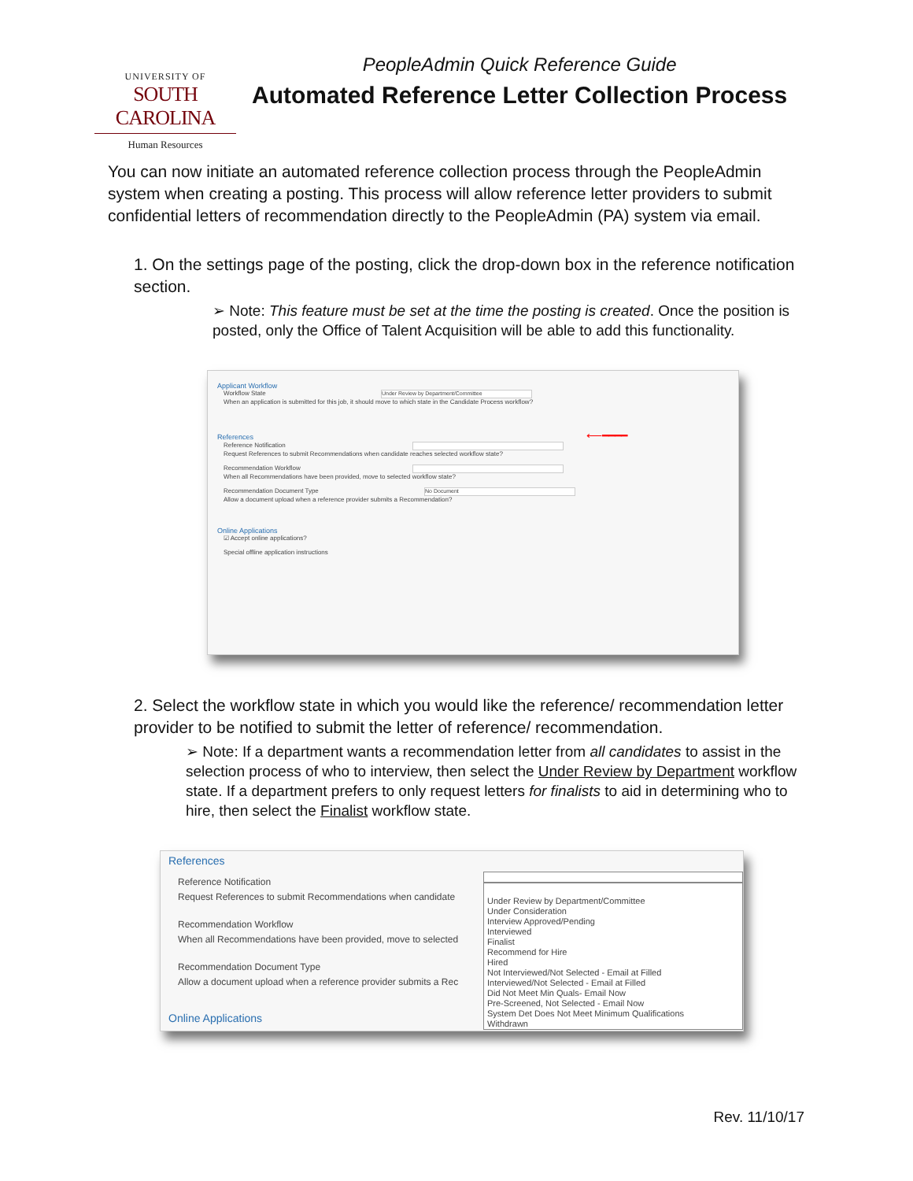UNIVERSITY OF
SOUTH CAROLINA
Human Resources
PeopleAdmin Quick Reference Guide
Automated Reference Letter Collection Process
You can now initiate an automated reference collection process through the PeopleAdmin system when creating a posting. This process will allow reference letter providers to submit confidential letters of recommendation directly to the PeopleAdmin (PA) system via email.
1. On the settings page of the posting, click the drop-down box in the reference notification section.
➢ Note: This feature must be set at the time the posting is created. Once the position is posted, only the Office of Talent Acquisition will be able to add this functionality.
Applicant Workflow
Workflow State Under Review by Department/Committee
When an application is submitted for this job, it should move to which state in the Candidate Process workflow?
References ⟵━━━━
Reference Notification
Request References to submit Recommendations when candidate reaches selected workflow state?
Recommendation Workflow
When all Recommendations have been provided, move to selected workflow state?
Recommendation Document Type No Document
Allow a document upload when a reference provider submits a Recommendation?
Online Applications
☑ Accept online applications?
Special offline application instructions
2. Select the workflow state in which you would like the reference/ recommendation letter provider to be notified to submit the letter of reference/ recommendation.
➢ Note: If a department wants a recommendation letter from all candidates to assist in the selection process of who to interview, then select the Under Review by Department workflow state. If a department prefers to only request letters for finalists to aid in determining who to hire, then select the Finalist workflow state.
References
Reference Notification
Request References to submit Recommendations when candidate
Recommendation Workflow
When all Recommendations have been provided, move to selected
Recommendation Document Type
Allow a document upload when a reference provider submits a Rec
Online Applications
Under Review by Department/Committee
Under Consideration
Interview Approved/Pending
Interviewed
Finalist
Recommend for Hire
Hired
Not Interviewed/Not Selected - Email at Filled
Interviewed/Not Selected - Email at Filled
Did Not Meet Min Quals- Email Now
Pre-Screened, Not Selected - Email Now
System Det Does Not Meet Minimum Qualifications
Withdrawn
Rev. 11/10/17